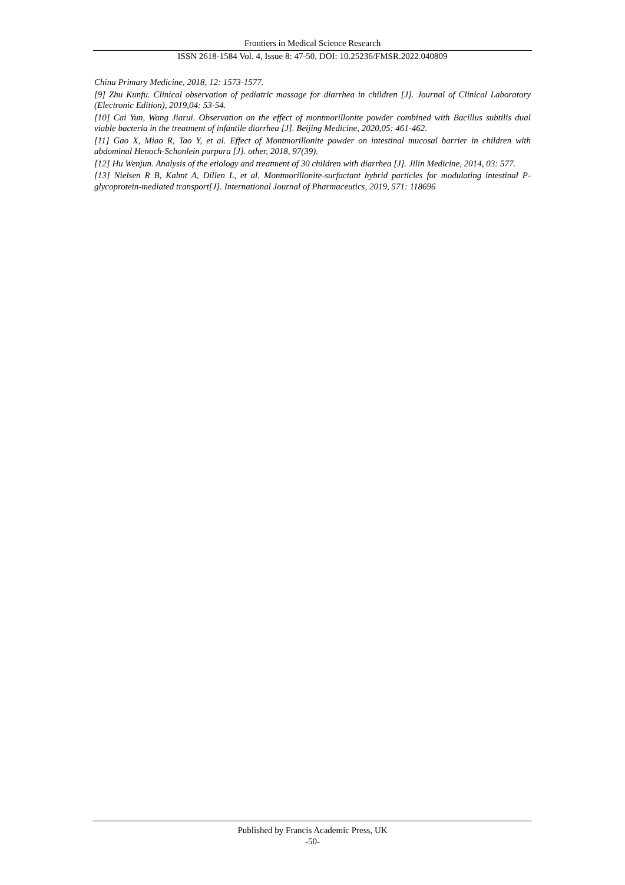Frontiers in Medical Science Research
ISSN 2618-1584 Vol. 4, Issue 8: 47-50, DOI: 10.25236/FMSR.2022.040809
China Primary Medicine, 2018, 12: 1573-1577.
[9] Zhu Kunfu. Clinical observation of pediatric massage for diarrhea in children [J]. Journal of Clinical Laboratory (Electronic Edition), 2019,04: 53-54.
[10] Cai Yun, Wang Jiarui. Observation on the effect of montmorillonite powder combined with Bacillus subtilis dual viable bacteria in the treatment of infantile diarrhea [J]. Beijing Medicine, 2020,05: 461-462.
[11] Gao X, Miao R, Tao Y, et al. Effect of Montmorillonite powder on intestinal mucosal barrier in children with abdominal Henoch-Schonlein purpura [J]. other, 2018, 97(39).
[12] Hu Wenjun. Analysis of the etiology and treatment of 30 children with diarrhea [J]. Jilin Medicine, 2014, 03: 577.
[13] Nielsen R B, Kahnt A, Dillen L, et al. Montmorillonite-surfactant hybrid particles for modulating intestinal P-glycoprotein-mediated transport[J]. International Journal of Pharmaceutics, 2019, 571: 118696
Published by Francis Academic Press, UK
-50-